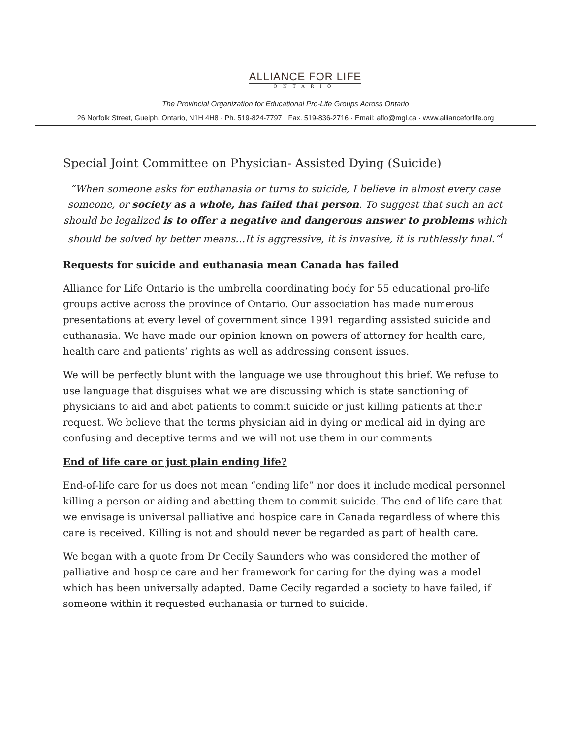ALLIANCE FOR LIFE
ONTARIO
The Provincial Organization for Educational Pro-Life Groups Across Ontario
26 Norfolk Street, Guelph, Ontario, N1H 4H8 · Ph. 519-824-7797 · Fax. 519-836-2716 · Email: aflo@mgl.ca · www.allianceforlife.org
Special Joint Committee on Physician- Assisted Dying (Suicide)
“When someone asks for euthanasia or turns to suicide, I believe in almost every case someone, or society as a whole, has failed that person. To suggest that such an act should be legalized is to offer a negative and dangerous answer to problems which should be solved by better means…It is aggressive, it is invasive, it is ruthlessly final.”<sup>i</sup>
Requests for suicide and euthanasia mean Canada has failed
Alliance for Life Ontario is the umbrella coordinating body for 55 educational pro-life groups active across the province of Ontario. Our association has made numerous presentations at every level of government since 1991 regarding assisted suicide and euthanasia. We have made our opinion known on powers of attorney for health care, health care and patients’ rights as well as addressing consent issues.
We will be perfectly blunt with the language we use throughout this brief. We refuse to use language that disguises what we are discussing which is state sanctioning of physicians to aid and abet patients to commit suicide or just killing patients at their request. We believe that the terms physician aid in dying or medical aid in dying are confusing and deceptive terms and we will not use them in our comments
End of life care or just plain ending life?
End-of-life care for us does not mean “ending life” nor does it include medical personnel killing a person or aiding and abetting them to commit suicide. The end of life care that we envisage is universal palliative and hospice care in Canada regardless of where this care is received. Killing is not and should never be regarded as part of health care.
We began with a quote from Dr Cecily Saunders who was considered the mother of palliative and hospice care and her framework for caring for the dying was a model which has been universally adapted. Dame Cecily regarded a society to have failed, if someone within it requested euthanasia or turned to suicide.